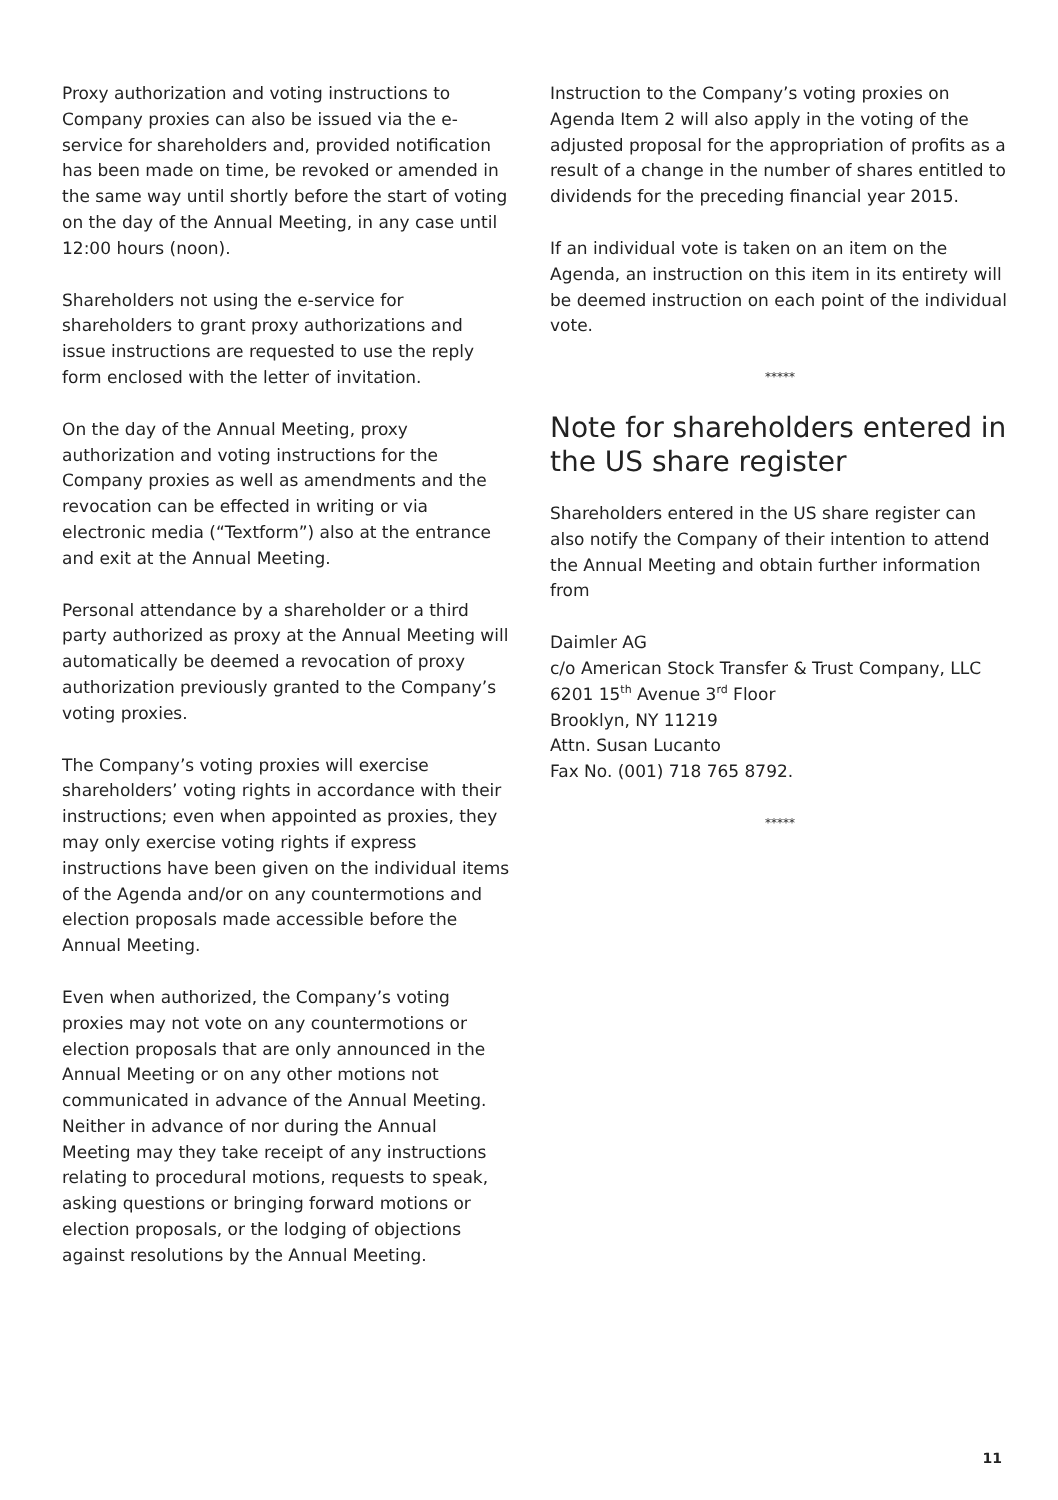Proxy authorization and voting instructions to Company proxies can also be issued via the e-service for shareholders and, provided notification has been made on time, be revoked or amended in the same way until shortly before the start of voting on the day of the Annual Meeting, in any case until 12:00 hours (noon).
Shareholders not using the e-service for shareholders to grant proxy authorizations and issue instructions are requested to use the reply form enclosed with the letter of invitation.
On the day of the Annual Meeting, proxy authorization and voting instructions for the Company proxies as well as amendments and the revocation can be effected in writing or via electronic media (“Textform”) also at the entrance and exit at the Annual Meeting.
Personal attendance by a shareholder or a third party authorized as proxy at the Annual Meeting will automatically be deemed a revocation of proxy authorization previously granted to the Company’s voting proxies.
The Company’s voting proxies will exercise shareholders’ voting rights in accordance with their instructions; even when appointed as proxies, they may only exercise voting rights if express instructions have been given on the individual items of the Agenda and/or on any countermotions and election proposals made accessible before the Annual Meeting.
Even when authorized, the Company’s voting proxies may not vote on any countermotions or election proposals that are only announced in the Annual Meeting or on any other motions not communicated in advance of the Annual Meeting. Neither in advance of nor during the Annual Meeting may they take receipt of any instructions relating to procedural motions, requests to speak, asking questions or bringing forward motions or election proposals, or the lodging of objections against resolutions by the Annual Meeting.
Instruction to the Company’s voting proxies on Agenda Item 2 will also apply in the voting of the adjusted proposal for the appropriation of profits as a result of a change in the number of shares entitled to dividends for the preceding financial year 2015.
If an individual vote is taken on an item on the Agenda, an instruction on this item in its entirety will be deemed instruction on each point of the individual vote.
*****
Note for shareholders entered in the US share register
Shareholders entered in the US share register can also notify the Company of their intention to attend the Annual Meeting and obtain further information from
Daimler AG
c/o American Stock Transfer & Trust Company, LLC
6201 15<sup>th</sup> Avenue 3<sup>rd</sup> Floor
Brooklyn, NY 11219
Attn. Susan Lucanto
Fax No. (001) 718 765 8792.
*****
11